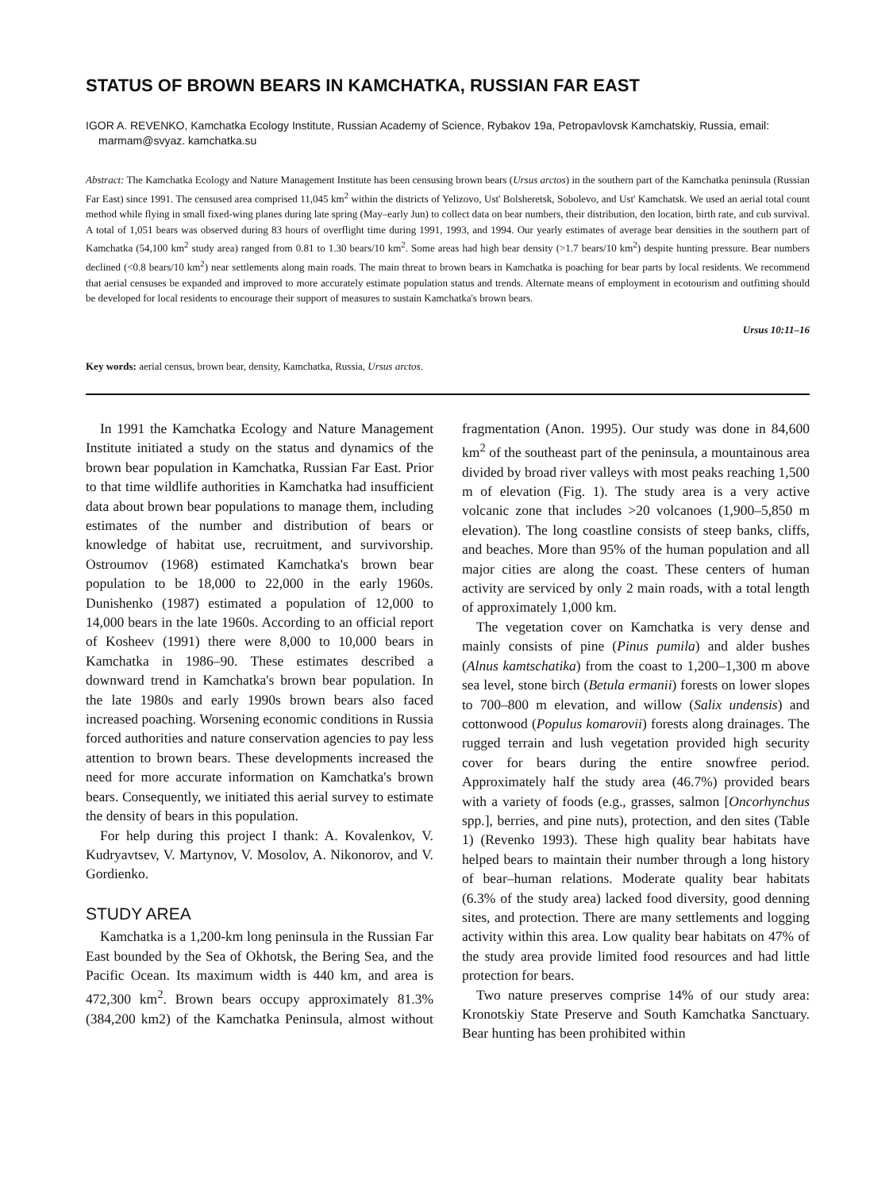STATUS OF BROWN BEARS IN KAMCHATKA, RUSSIAN FAR EAST
IGOR A. REVENKO, Kamchatka Ecology Institute, Russian Academy of Science, Rybakov 19a, Petropavlovsk Kamchatskiy, Russia, email: marmam@svyaz. kamchatka.su
Abstract: The Kamchatka Ecology and Nature Management Institute has been censusing brown bears (Ursus arctos) in the southern part of the Kamchatka peninsula (Russian Far East) since 1991. The censused area comprised 11,045 km<sup>2</sup> within the districts of Yelizovo, Ust' Bolsheretsk, Sobolevo, and Ust' Kamchatsk. We used an aerial total count method while flying in small fixed-wing planes during late spring (May–early Jun) to collect data on bear numbers, their distribution, den location, birth rate, and cub survival. A total of 1,051 bears was observed during 83 hours of overflight time during 1991, 1993, and 1994. Our yearly estimates of average bear densities in the southern part of Kamchatka (54,100 km<sup>2</sup> study area) ranged from 0.81 to 1.30 bears/10 km<sup>2</sup>. Some areas had high bear density (>1.7 bears/10 km<sup>2</sup>) despite hunting pressure. Bear numbers declined (<0.8 bears/10 km<sup>2</sup>) near settlements along main roads. The main threat to brown bears in Kamchatka is poaching for bear parts by local residents. We recommend that aerial censuses be expanded and improved to more accurately estimate population status and trends. Alternate means of employment in ecotourism and outfitting should be developed for local residents to encourage their support of measures to sustain Kamchatka's brown bears.
Ursus 10:11–16
Key words: aerial census, brown bear, density, Kamchatka, Russia, Ursus arctos.
In 1991 the Kamchatka Ecology and Nature Management Institute initiated a study on the status and dynamics of the brown bear population in Kamchatka, Russian Far East. Prior to that time wildlife authorities in Kamchatka had insufficient data about brown bear populations to manage them, including estimates of the number and distribution of bears or knowledge of habitat use, recruitment, and survivorship. Ostroumov (1968) estimated Kamchatka's brown bear population to be 18,000 to 22,000 in the early 1960s. Dunishenko (1987) estimated a population of 12,000 to 14,000 bears in the late 1960s. According to an official report of Kosheev (1991) there were 8,000 to 10,000 bears in Kamchatka in 1986–90. These estimates described a downward trend in Kamchatka's brown bear population. In the late 1980s and early 1990s brown bears also faced increased poaching. Worsening economic conditions in Russia forced authorities and nature conservation agencies to pay less attention to brown bears. These developments increased the need for more accurate information on Kamchatka's brown bears. Consequently, we initiated this aerial survey to estimate the density of bears in this population.
For help during this project I thank: A. Kovalenkov, V. Kudryavtsev, V. Martynov, V. Mosolov, A. Nikonorov, and V. Gordienko.
STUDY AREA
Kamchatka is a 1,200-km long peninsula in the Russian Far East bounded by the Sea of Okhotsk, the Bering Sea, and the Pacific Ocean. Its maximum width is 440 km, and area is 472,300 km<sup>2</sup>. Brown bears occupy approximately 81.3% (384,200 km2) of the Kamchatka Peninsula, almost without fragmentation (Anon. 1995). Our study was done in 84,600 km<sup>2</sup> of the southeast part of the peninsula, a mountainous area divided by broad river valleys with most peaks reaching 1,500 m of elevation (Fig. 1). The study area is a very active volcanic zone that includes >20 volcanoes (1,900–5,850 m elevation). The long coastline consists of steep banks, cliffs, and beaches. More than 95% of the human population and all major cities are along the coast. These centers of human activity are serviced by only 2 main roads, with a total length of approximately 1,000 km.
The vegetation cover on Kamchatka is very dense and mainly consists of pine (Pinus pumila) and alder bushes (Alnus kamtschatika) from the coast to 1,200–1,300 m above sea level, stone birch (Betula ermanii) forests on lower slopes to 700–800 m elevation, and willow (Salix undensis) and cottonwood (Populus komarovii) forests along drainages. The rugged terrain and lush vegetation provided high security cover for bears during the entire snowfree period. Approximately half the study area (46.7%) provided bears with a variety of foods (e.g., grasses, salmon [Oncorhynchus spp.], berries, and pine nuts), protection, and den sites (Table 1) (Revenko 1993). These high quality bear habitats have helped bears to maintain their number through a long history of bear–human relations. Moderate quality bear habitats (6.3% of the study area) lacked food diversity, good denning sites, and protection. There are many settlements and logging activity within this area. Low quality bear habitats on 47% of the study area provide limited food resources and had little protection for bears.
Two nature preserves comprise 14% of our study area: Kronotskiy State Preserve and South Kamchatka Sanctuary. Bear hunting has been prohibited within